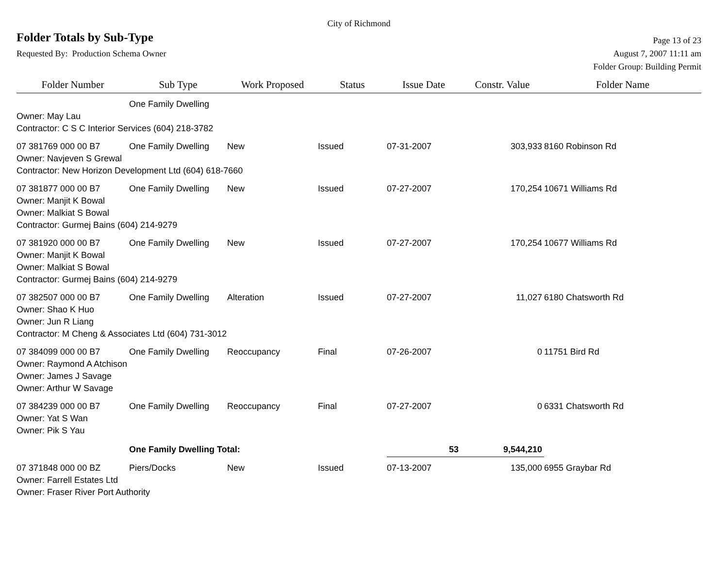City of Richmond
Folder Totals by Sub-Type
Page 13 of 23
Requested By: Production Schema Owner
August 7, 2007 11:11 am
Folder Group: Building Permit
| Folder Number | Sub Type | Work Proposed | Status | Issue Date | Constr. Value | Folder Name |
| --- | --- | --- | --- | --- | --- | --- |
| | One Family Dwelling | | | | | |
| Owner: May Lau | | | | | | |
| Contractor: C S C Interior Services (604) 218-3782 | | | | | | |
| 07 381769 000 00 B7 | One Family Dwelling | New | Issued | 07-31-2007 | 303,933 | 8160 Robinson Rd |
| Owner: Navjeven S Grewal | | | | | | |
| Contractor: New Horizon Development Ltd (604) 618-7660 | | | | | | |
| 07 381877 000 00 B7 | One Family Dwelling | New | Issued | 07-27-2007 | 170,254 | 10671 Williams Rd |
| Owner: Manjit K Bowal | | | | | | |
| Owner: Malkiat S Bowal | | | | | | |
| Contractor: Gurmej Bains (604) 214-9279 | | | | | | |
| 07 381920 000 00 B7 | One Family Dwelling | New | Issued | 07-27-2007 | 170,254 | 10677 Williams Rd |
| Owner: Manjit K Bowal | | | | | | |
| Owner: Malkiat S Bowal | | | | | | |
| Contractor: Gurmej Bains (604) 214-9279 | | | | | | |
| 07 382507 000 00 B7 | One Family Dwelling | Alteration | Issued | 07-27-2007 | 11,027 | 6180 Chatsworth Rd |
| Owner: Shao K Huo | | | | | | |
| Owner: Jun R Liang | | | | | | |
| Contractor: M Cheng & Associates Ltd (604) 731-3012 | | | | | | |
| 07 384099 000 00 B7 | One Family Dwelling | Reoccupancy | Final | 07-26-2007 | 0 | 11751 Bird Rd |
| Owner: Raymond A Atchison | | | | | | |
| Owner: James J Savage | | | | | | |
| Owner: Arthur W Savage | | | | | | |
| 07 384239 000 00 B7 | One Family Dwelling | Reoccupancy | Final | 07-27-2007 | 0 | 6331 Chatsworth Rd |
| Owner: Yat S Wan | | | | | | |
| Owner: Pik S Yau | | | | | | |
| | One Family Dwelling Total: | | | 53 | 9,544,210 | |
| 07 371848 000 00 BZ | Piers/Docks | New | Issued | 07-13-2007 | 135,000 | 6955 Graybar Rd |
| Owner: Farrell Estates Ltd | | | | | | |
| Owner: Fraser River Port Authority | | | | | | |